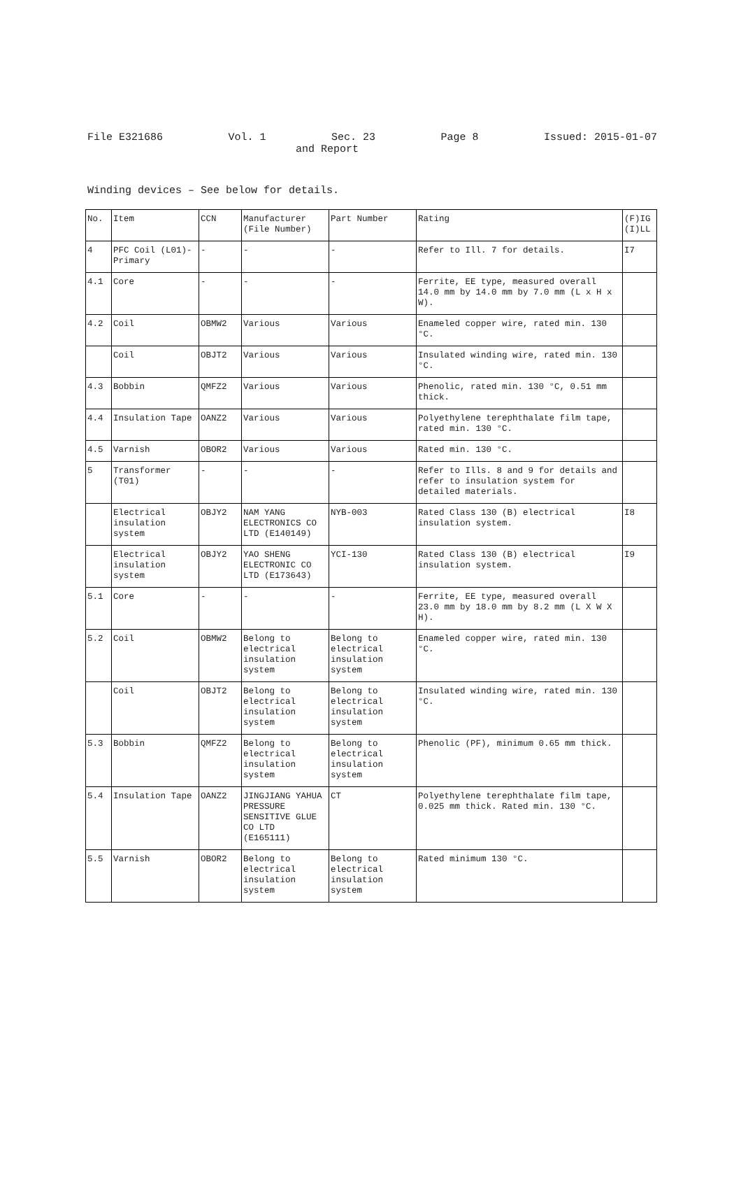File E321686 Vol. 1 Sec. 23 Page 8 Issued: 2015-01-07
and Report
Winding devices – See below for details.
| No. | Item | CCN | Manufacturer (File Number) | Part Number | Rating | (F)IG (I)LL |
| 4 | PFC Coil (L01)- Primary | - | - | - | Refer to Ill. 7 for details. | I7 |
| 4.1 | Core | - | - | - | Ferrite, EE type, measured overall 14.0 mm by 14.0 mm by 7.0 mm (L x H x W). | |
| 4.2 | Coil | OBMW2 | Various | Various | Enameled copper wire, rated min. 130 °C. | |
| | Coil | OBJT2 | Various | Various | Insulated winding wire, rated min. 130 °C. | |
| 4.3 | Bobbin | QMFZ2 | Various | Various | Phenolic, rated min. 130 °C, 0.51 mm thick. | |
| 4.4 | Insulation Tape | OANZ2 | Various | Various | Polyethylene terephthalate film tape, rated min. 130 °C. | |
| 4.5 | Varnish | OBOR2 | Various | Various | Rated min. 130 °C. | |
| 5 | Transformer (T01) | - | - | - | Refer to Ills. 8 and 9 for details and refer to insulation system for detailed materials. | |
| | Electrical insulation system | OBJY2 | NAM YANG ELECTRONICS CO LTD (E140149) | NYB-003 | Rated Class 130 (B) electrical insulation system. | I8 |
| | Electrical insulation system | OBJY2 | YAO SHENG ELECTRONIC CO LTD (E173643) | YCI-130 | Rated Class 130 (B) electrical insulation system. | I9 |
| 5.1 | Core | - | - | - | Ferrite, EE type, measured overall 23.0 mm by 18.0 mm by 8.2 mm (L X W X H). | |
| 5.2 | Coil | OBMW2 | Belong to electrical insulation system | Belong to electrical insulation system | Enameled copper wire, rated min. 130 °C. | |
| | Coil | OBJT2 | Belong to electrical insulation system | Belong to electrical insulation system | Insulated winding wire, rated min. 130 °C. | |
| 5.3 | Bobbin | QMFZ2 | Belong to electrical insulation system | Belong to electrical insulation system | Phenolic (PF), minimum 0.65 mm thick. | |
| 5.4 | Insulation Tape | OANZ2 | JINGJIANG YAHUA PRESSURE SENSITIVE GLUE CO LTD (E165111) | CT | Polyethylene terephthalate film tape, 0.025 mm thick. Rated min. 130 °C. | |
| 5.5 | Varnish | OBOR2 | Belong to electrical insulation system | Belong to electrical insulation system | Rated minimum 130 °C. | |